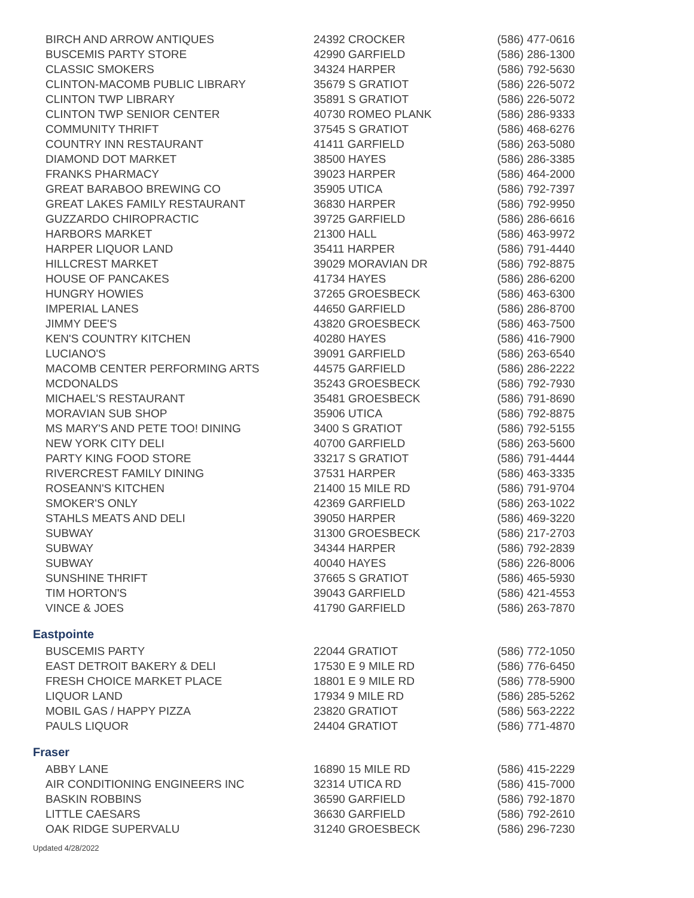| BIRCH AND ARROW ANTIQUES | 24392 CROCKER | (586) 477-0616 |
| BUSCEMIS PARTY STORE | 42990 GARFIELD | (586) 286-1300 |
| CLASSIC SMOKERS | 34324 HARPER | (586) 792-5630 |
| CLINTON-MACOMB PUBLIC LIBRARY | 35679 S GRATIOT | (586) 226-5072 |
| CLINTON TWP LIBRARY | 35891 S GRATIOT | (586) 226-5072 |
| CLINTON TWP SENIOR CENTER | 40730 ROMEO PLANK | (586) 286-9333 |
| COMMUNITY THRIFT | 37545 S GRATIOT | (586) 468-6276 |
| COUNTRY INN RESTAURANT | 41411 GARFIELD | (586) 263-5080 |
| DIAMOND DOT MARKET | 38500 HAYES | (586) 286-3385 |
| FRANKS PHARMACY | 39023 HARPER | (586) 464-2000 |
| GREAT BARABOO BREWING CO | 35905 UTICA | (586) 792-7397 |
| GREAT LAKES FAMILY RESTAURANT | 36830 HARPER | (586) 792-9950 |
| GUZZARDO CHIROPRACTIC | 39725 GARFIELD | (586) 286-6616 |
| HARBORS MARKET | 21300 HALL | (586) 463-9972 |
| HARPER LIQUOR LAND | 35411 HARPER | (586) 791-4440 |
| HILLCREST MARKET | 39029 MORAVIAN DR | (586) 792-8875 |
| HOUSE OF PANCAKES | 41734 HAYES | (586) 286-6200 |
| HUNGRY HOWIES | 37265 GROESBECK | (586) 463-6300 |
| IMPERIAL LANES | 44650 GARFIELD | (586) 286-8700 |
| JIMMY DEE'S | 43820 GROESBECK | (586) 463-7500 |
| KEN'S COUNTRY KITCHEN | 40280 HAYES | (586) 416-7900 |
| LUCIANO'S | 39091 GARFIELD | (586) 263-6540 |
| MACOMB CENTER PERFORMING ARTS | 44575 GARFIELD | (586) 286-2222 |
| MCDONALDS | 35243 GROESBECK | (586) 792-7930 |
| MICHAEL'S RESTAURANT | 35481 GROESBECK | (586) 791-8690 |
| MORAVIAN SUB SHOP | 35906 UTICA | (586) 792-8875 |
| MS MARY'S AND PETE TOO! DINING | 3400 S GRATIOT | (586) 792-5155 |
| NEW YORK CITY DELI | 40700 GARFIELD | (586) 263-5600 |
| PARTY KING FOOD STORE | 33217 S GRATIOT | (586) 791-4444 |
| RIVERCREST FAMILY DINING | 37531 HARPER | (586) 463-3335 |
| ROSEANN'S KITCHEN | 21400 15 MILE RD | (586) 791-9704 |
| SMOKER'S ONLY | 42369 GARFIELD | (586) 263-1022 |
| STAHLS MEATS AND DELI | 39050 HARPER | (586) 469-3220 |
| SUBWAY | 31300 GROESBECK | (586) 217-2703 |
| SUBWAY | 34344 HARPER | (586) 792-2839 |
| SUBWAY | 40040 HAYES | (586) 226-8006 |
| SUNSHINE THRIFT | 37665 S GRATIOT | (586) 465-5930 |
| TIM HORTON'S | 39043 GARFIELD | (586) 421-4553 |
| VINCE & JOES | 41790 GARFIELD | (586) 263-7870 |
Eastpointe
| BUSCEMIS PARTY | 22044 GRATIOT | (586) 772-1050 |
| EAST DETROIT BAKERY & DELI | 17530 E 9 MILE RD | (586) 776-6450 |
| FRESH CHOICE MARKET PLACE | 18801 E 9 MILE RD | (586) 778-5900 |
| LIQUOR LAND | 17934 9 MILE RD | (586) 285-5262 |
| MOBIL GAS / HAPPY PIZZA | 23820 GRATIOT | (586) 563-2222 |
| PAULS LIQUOR | 24404 GRATIOT | (586) 771-4870 |
Fraser
| ABBY LANE | 16890 15 MILE RD | (586) 415-2229 |
| AIR CONDITIONING ENGINEERS INC | 32314 UTICA RD | (586) 415-7000 |
| BASKIN ROBBINS | 36590 GARFIELD | (586) 792-1870 |
| LITTLE CAESARS | 36630 GARFIELD | (586) 792-2610 |
| OAK RIDGE SUPERVALU | 31240 GROESBECK | (586) 296-7230 |
Updated 4/28/2022